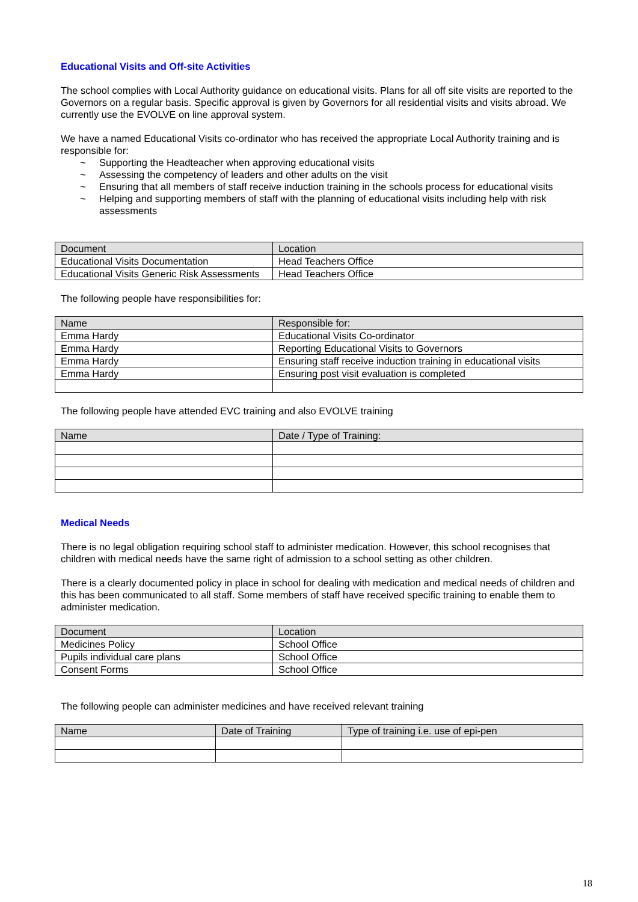Educational Visits and Off-site Activities
The school complies with Local Authority guidance on educational visits. Plans for all off site visits are reported to the Governors on a regular basis. Specific approval is given by Governors for all residential visits and visits abroad. We currently use the EVOLVE on line approval system.
We have a named Educational Visits co-ordinator who has received the appropriate Local Authority training and is responsible for:
~ Supporting the Headteacher when approving educational visits
~ Assessing the competency of leaders and other adults on the visit
~ Ensuring that all members of staff receive induction training in the schools process for educational visits
~ Helping and supporting members of staff with the planning of educational visits including help with risk assessments
| Document | Location |
| --- | --- |
| Educational Visits Documentation | Head Teachers Office |
| Educational Visits Generic Risk Assessments | Head Teachers Office |
The following people have responsibilities for:
| Name | Responsible for: |
| --- | --- |
| Emma Hardy | Educational Visits Co-ordinator |
| Emma Hardy | Reporting Educational Visits to Governors |
| Emma Hardy | Ensuring staff receive induction training in educational visits |
| Emma Hardy | Ensuring post visit evaluation is completed |
The following people have attended EVC training and also EVOLVE training
| Name | Date / Type of Training: |
| --- | --- |
Medical Needs
There is no legal obligation requiring school staff to administer medication. However, this school recognises that children with medical needs have the same right of admission to a school setting as other children.
There is a clearly documented policy in place in school for dealing with medication and medical needs of children and this has been communicated to all staff. Some members of staff have received specific training to enable them to administer medication.
| Document | Location |
| --- | --- |
| Medicines Policy | School Office |
| Pupils individual care plans | School Office |
| Consent Forms | School Office |
The following people can administer medicines and have received relevant training
| Name | Date of Training | Type of training i.e. use of epi-pen |
| --- | --- | --- |
18